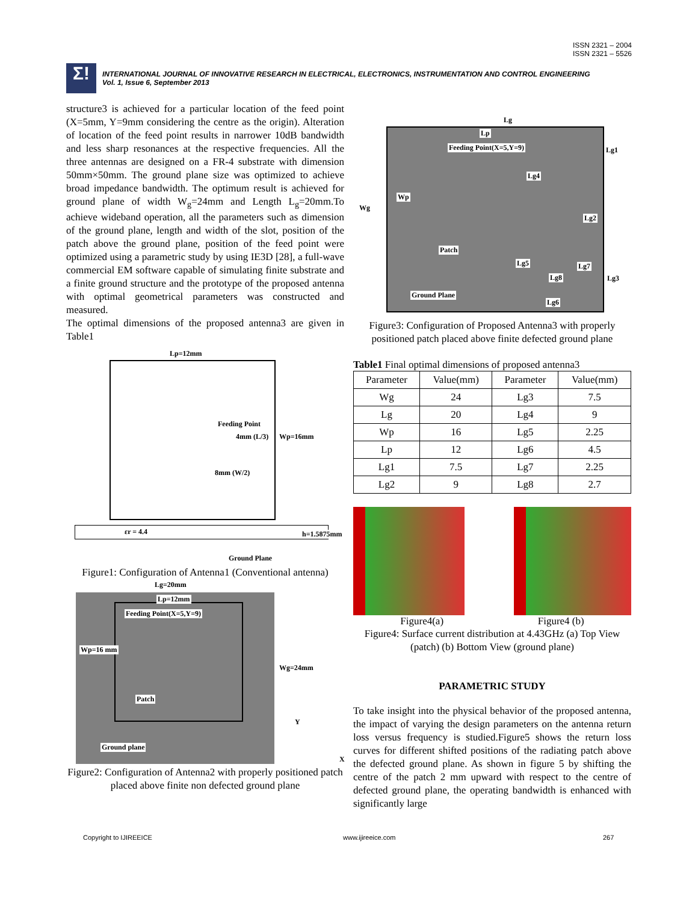ISSN 2321 – 2004
ISSN 2321 – 5526
Σ!
INTERNATIONAL JOURNAL OF INNOVATIVE RESEARCH IN ELECTRICAL, ELECTRONICS, INSTRUMENTATION AND CONTROL ENGINEERING
Vol. 1, Issue 6, September 2013
structure3 is achieved for a particular location of the feed point (X=5mm, Y=9mm considering the centre as the origin). Alteration of location of the feed point results in narrower 10dB bandwidth and less sharp resonances at the respective frequencies. All the three antennas are designed on a FR-4 substrate with dimension 50mm×50mm. The ground plane size was optimized to achieve broad impedance bandwidth. The optimum result is achieved for ground plane of width W<sub>g</sub>=24mm and Length L<sub>g</sub>=20mm.To achieve wideband operation, all the parameters such as dimension of the ground plane, length and width of the slot, position of the patch above the ground plane, position of the feed point were optimized using a parametric study by using IE3D [28], a full-wave commercial EM software capable of simulating finite substrate and a finite ground structure and the prototype of the proposed antenna with optimal geometrical parameters was constructed and measured.
The optimal dimensions of the proposed antenna3 are given in Table1
Lp=12mm
Feeding Point
4mm (L/3)
8mm (W/2)
Wp=16mm
εr = 4.4 h=1.5875mm
Ground Plane
Figure1: Configuration of Antenna1 (Conventional antenna)
Lg=20mm
Lp=12mm
Feeding Point(X=5,Y=9)
Wp=16 mm
Wg=24mm
Patch
Ground plane
Y
X
Figure2: Configuration of Antenna2 with properly positioned patch placed above finite non defected ground plane
Lg
Lp
Feeding Point(X=5,Y=9) Lg1
Lg4
Wp
Wg
Lg2
Patch
Lg5 Lg7
Lg8 Lg3
Ground Plane
Lg6
Figure3: Configuration of Proposed Antenna3 with properly positioned patch placed above finite defected ground plane
Table1 Final optimal dimensions of proposed antenna3
| Parameter | Value(mm) | Parameter | Value(mm) |
| --- | --- | --- | --- |
| Wg | 24 | Lg3 | 7.5 |
| Lg | 20 | Lg4 | 9 |
| Wp | 16 | Lg5 | 2.25 |
| Lp | 12 | Lg6 | 4.5 |
| Lg1 | 7.5 | Lg7 | 2.25 |
| Lg2 | 9 | Lg8 | 2.7 |
Figure4(a) Figure4 (b)
Figure4: Surface current distribution at 4.43GHz (a) Top View (patch) (b) Bottom View (ground plane)
PARAMETRIC STUDY
To take insight into the physical behavior of the proposed antenna, the impact of varying the design parameters on the antenna return loss versus frequency is studied.Figure5 shows the return loss curves for different shifted positions of the radiating patch above the defected ground plane. As shown in figure 5 by shifting the centre of the patch 2 mm upward with respect to the centre of defected ground plane, the operating bandwidth is enhanced with significantly large
Copyright to IJIREEICE www.ijireeice.com 267